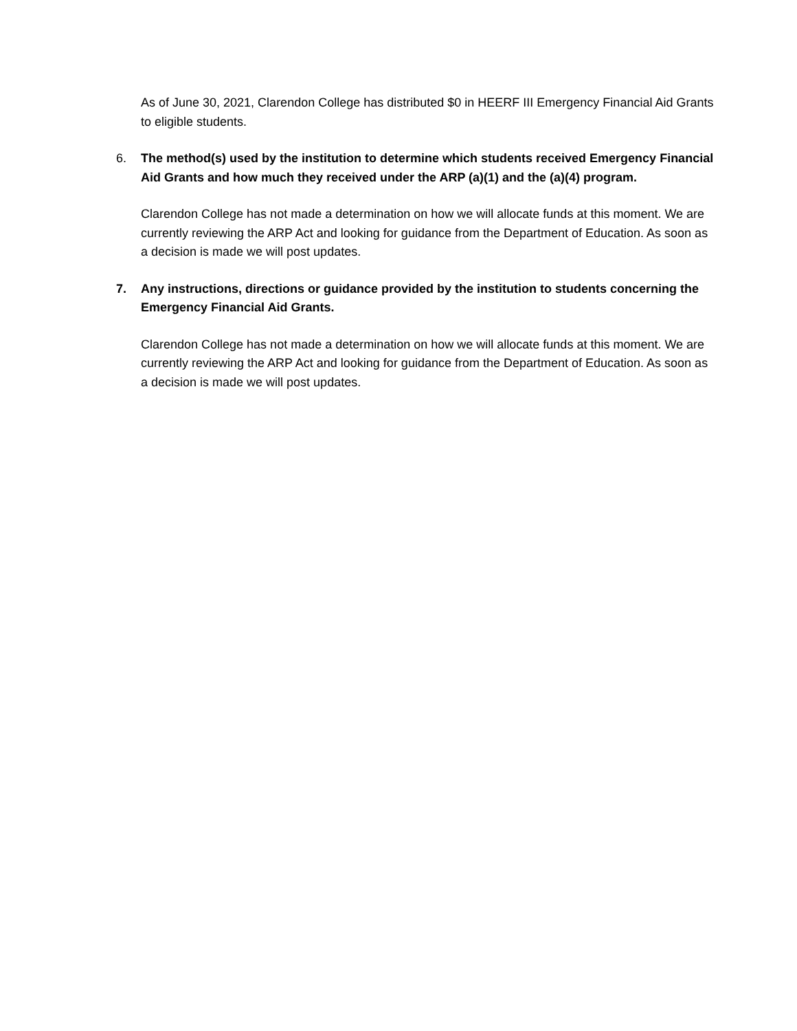As of June 30, 2021, Clarendon College has distributed $0 in HEERF III Emergency Financial Aid Grants to eligible students.
6. The method(s) used by the institution to determine which students received Emergency Financial Aid Grants and how much they received under the ARP (a)(1) and the (a)(4) program.
Clarendon College has not made a determination on how we will allocate funds at this moment. We are currently reviewing the ARP Act and looking for guidance from the Department of Education. As soon as a decision is made we will post updates.
7. Any instructions, directions or guidance provided by the institution to students concerning the Emergency Financial Aid Grants.
Clarendon College has not made a determination on how we will allocate funds at this moment. We are currently reviewing the ARP Act and looking for guidance from the Department of Education. As soon as a decision is made we will post updates.